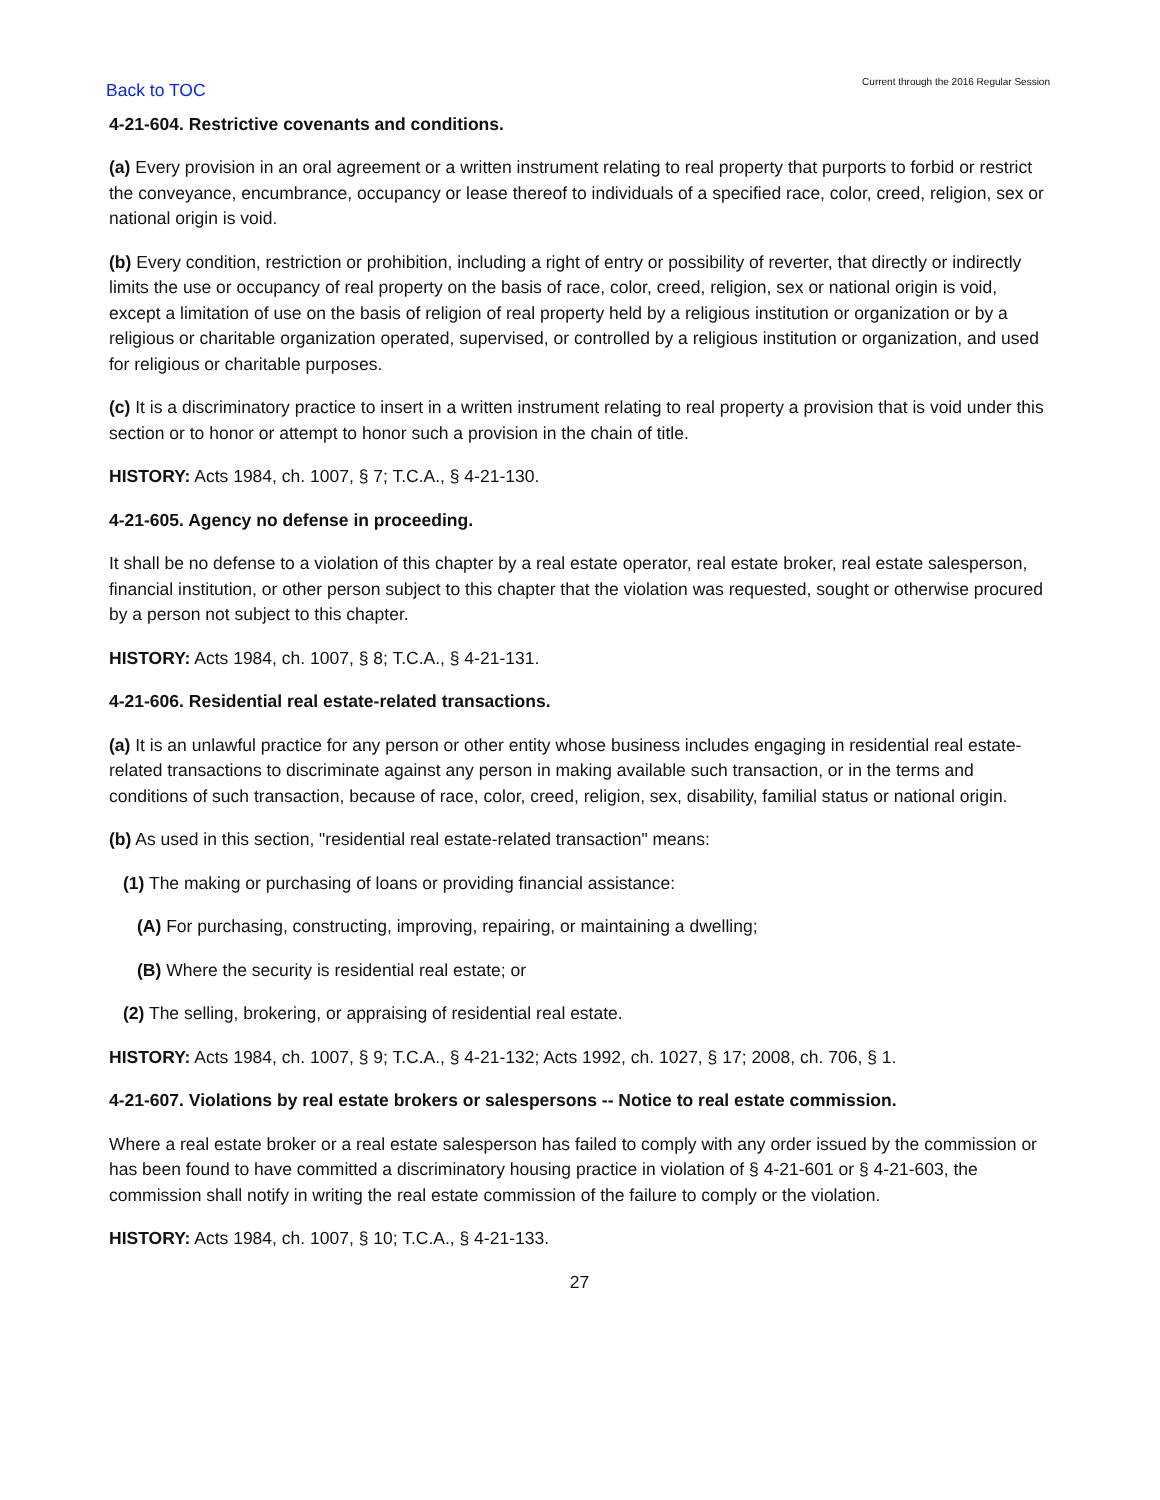Back to TOC Current through the 2016 Regular Session
4-21-604. Restrictive covenants and conditions.
(a) Every provision in an oral agreement or a written instrument relating to real property that purports to forbid or restrict the conveyance, encumbrance, occupancy or lease thereof to individuals of a specified race, color, creed, religion, sex or national origin is void.
(b) Every condition, restriction or prohibition, including a right of entry or possibility of reverter, that directly or indirectly limits the use or occupancy of real property on the basis of race, color, creed, religion, sex or national origin is void, except a limitation of use on the basis of religion of real property held by a religious institution or organization or by a religious or charitable organization operated, supervised, or controlled by a religious institution or organization, and used for religious or charitable purposes.
(c) It is a discriminatory practice to insert in a written instrument relating to real property a provision that is void under this section or to honor or attempt to honor such a provision in the chain of title.
HISTORY: Acts 1984, ch. 1007, § 7; T.C.A., § 4-21-130.
4-21-605. Agency no defense in proceeding.
It shall be no defense to a violation of this chapter by a real estate operator, real estate broker, real estate salesperson, financial institution, or other person subject to this chapter that the violation was requested, sought or otherwise procured by a person not subject to this chapter.
HISTORY: Acts 1984, ch. 1007, § 8; T.C.A., § 4-21-131.
4-21-606. Residential real estate-related transactions.
(a) It is an unlawful practice for any person or other entity whose business includes engaging in residential real estate-related transactions to discriminate against any person in making available such transaction, or in the terms and conditions of such transaction, because of race, color, creed, religion, sex, disability, familial status or national origin.
(b) As used in this section, "residential real estate-related transaction" means:
(1) The making or purchasing of loans or providing financial assistance:
(A) For purchasing, constructing, improving, repairing, or maintaining a dwelling;
(B) Where the security is residential real estate; or
(2) The selling, brokering, or appraising of residential real estate.
HISTORY: Acts 1984, ch. 1007, § 9; T.C.A., § 4-21-132; Acts 1992, ch. 1027, § 17; 2008, ch. 706, § 1.
4-21-607. Violations by real estate brokers or salespersons -- Notice to real estate commission.
Where a real estate broker or a real estate salesperson has failed to comply with any order issued by the commission or has been found to have committed a discriminatory housing practice in violation of § 4-21-601 or § 4-21-603, the commission shall notify in writing the real estate commission of the failure to comply or the violation.
HISTORY: Acts 1984, ch. 1007, § 10; T.C.A., § 4-21-133.
27